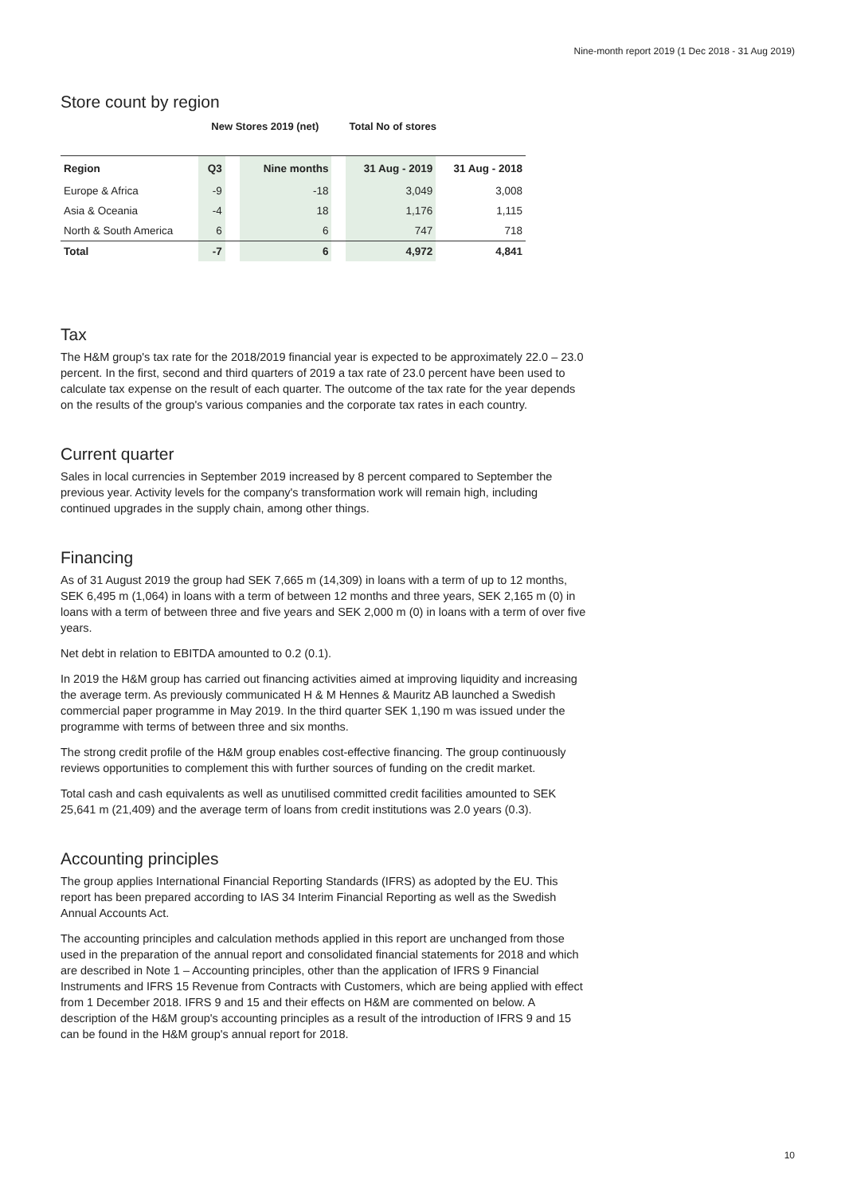Nine-month report 2019 (1 Dec 2018 - 31 Aug 2019)
Store count by region
| | New Stores 2019 (net) | | | | Total No of stores | |
| --- | --- | --- | --- | --- | --- | --- |
| Region | Q3 | | Nine months | | 31 Aug - 2019 | 31 Aug - 2018 |
| Europe & Africa | -9 | | -18 | | 3,049 | 3,008 |
| Asia & Oceania | -4 | | 18 | | 1,176 | 1,115 |
| North & South America | 6 | | 6 | | 747 | 718 |
| Total | -7 | | 6 | | 4,972 | 4,841 |
Tax
The H&M group's tax rate for the 2018/2019 financial year is expected to be approximately 22.0 – 23.0 percent. In the first, second and third quarters of 2019 a tax rate of 23.0 percent have been used to calculate tax expense on the result of each quarter. The outcome of the tax rate for the year depends on the results of the group's various companies and the corporate tax rates in each country.
Current quarter
Sales in local currencies in September 2019 increased by 8 percent compared to September the previous year. Activity levels for the company's transformation work will remain high, including continued upgrades in the supply chain, among other things.
Financing
As of 31 August 2019 the group had SEK 7,665 m (14,309) in loans with a term of up to 12 months, SEK 6,495 m (1,064) in loans with a term of between 12 months and three years, SEK 2,165 m (0) in loans with a term of between three and five years and SEK 2,000 m (0) in loans with a term of over five years.
Net debt in relation to EBITDA amounted to 0.2 (0.1).
In 2019 the H&M group has carried out financing activities aimed at improving liquidity and increasing the average term. As previously communicated H & M Hennes & Mauritz AB launched a Swedish commercial paper programme in May 2019. In the third quarter SEK 1,190 m was issued under the programme with terms of between three and six months.
The strong credit profile of the H&M group enables cost-effective financing. The group continuously reviews opportunities to complement this with further sources of funding on the credit market.
Total cash and cash equivalents as well as unutilised committed credit facilities amounted to SEK 25,641 m (21,409) and the average term of loans from credit institutions was 2.0 years (0.3).
Accounting principles
The group applies International Financial Reporting Standards (IFRS) as adopted by the EU. This report has been prepared according to IAS 34 Interim Financial Reporting as well as the Swedish Annual Accounts Act.
The accounting principles and calculation methods applied in this report are unchanged from those used in the preparation of the annual report and consolidated financial statements for 2018 and which are described in Note 1 – Accounting principles, other than the application of IFRS 9 Financial Instruments and IFRS 15 Revenue from Contracts with Customers, which are being applied with effect from 1 December 2018. IFRS 9 and 15 and their effects on H&M are commented on below. A description of the H&M group's accounting principles as a result of the introduction of IFRS 9 and 15 can be found in the H&M group's annual report for 2018.
10